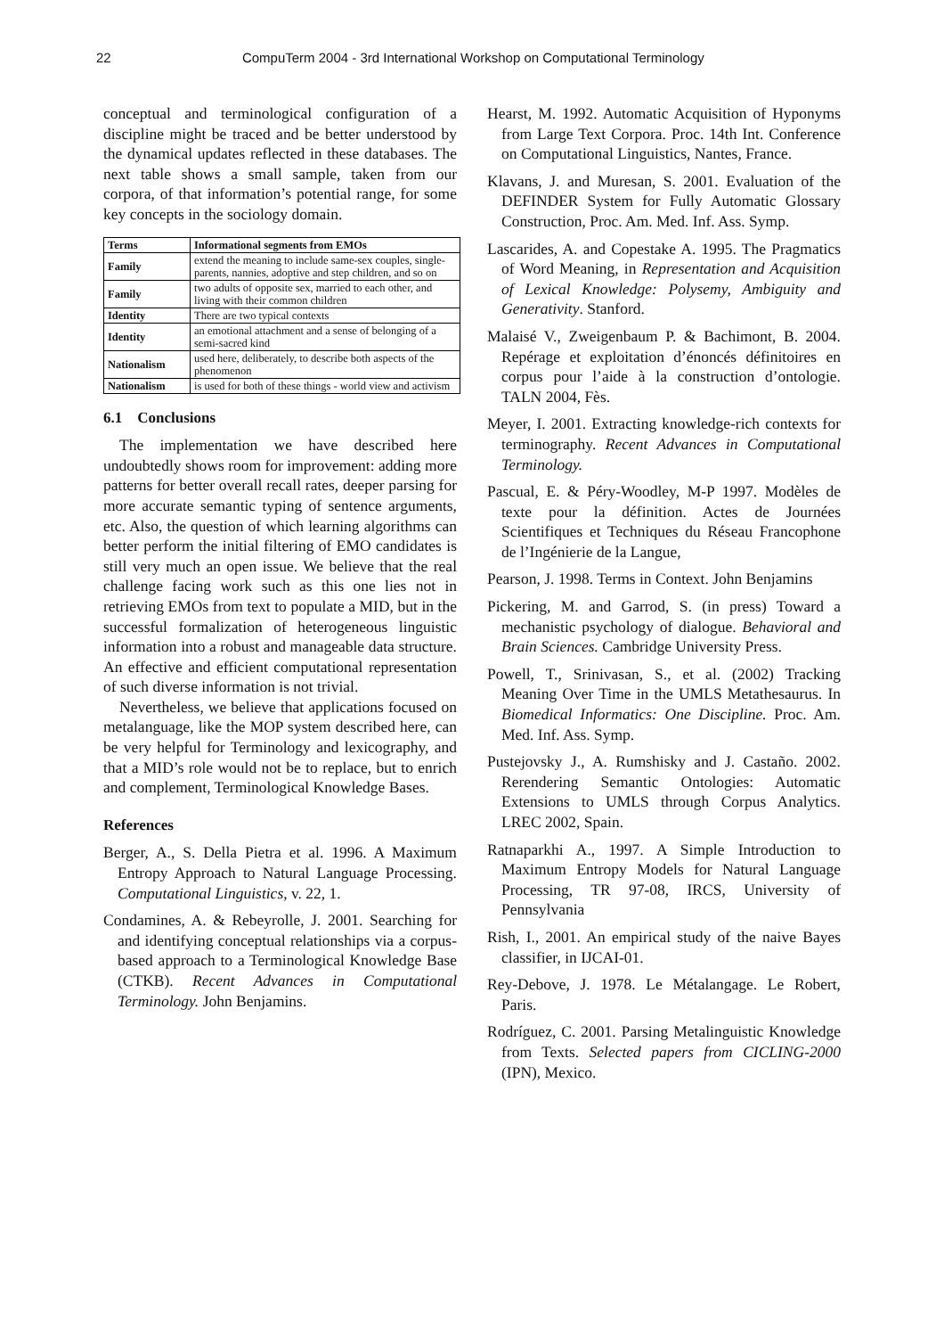22 CompuTerm 2004 - 3rd International Workshop on Computational Terminology
conceptual and terminological configuration of a discipline might be traced and be better understood by the dynamical updates reflected in these databases. The next table shows a small sample, taken from our corpora, of that information’s potential range, for some key concepts in the sociology domain.
| Terms | Informational segments from EMOs |
| --- | --- |
| Family | extend the meaning to include same-sex couples, single-parents, nannies, adoptive and step children, and so on |
| Family | two adults of opposite sex, married to each other, and living with their common children |
| Identity | There are two typical contexts |
| Identity | an emotional attachment and a sense of belonging of a semi-sacred kind |
| Nationalism | used here, deliberately, to describe both aspects of the phenomenon |
| Nationalism | is used for both of these things - world view and activism |
6.1 Conclusions
The implementation we have described here undoubtedly shows room for improvement: adding more patterns for better overall recall rates, deeper parsing for more accurate semantic typing of sentence arguments, etc. Also, the question of which learning algorithms can better perform the initial filtering of EMO candidates is still very much an open issue. We believe that the real challenge facing work such as this one lies not in retrieving EMOs from text to populate a MID, but in the successful formalization of heterogeneous linguistic information into a robust and manageable data structure. An effective and efficient computational representation of such diverse information is not trivial.
Nevertheless, we believe that applications focused on metalanguage, like the MOP system described here, can be very helpful for Terminology and lexicography, and that a MID’s role would not be to replace, but to enrich and complement, Terminological Knowledge Bases.
References
Berger, A., S. Della Pietra et al. 1996. A Maximum Entropy Approach to Natural Language Processing. Computational Linguistics, v. 22, 1.
Condamines, A. & Rebeyrolle, J. 2001. Searching for and identifying conceptual relationships via a corpus-based approach to a Terminological Knowledge Base (CTKB). Recent Advances in Computational Terminology. John Benjamins.
Hearst, M. 1992. Automatic Acquisition of Hyponyms from Large Text Corpora. Proc. 14th Int. Conference on Computational Linguistics, Nantes, France.
Klavans, J. and Muresan, S. 2001. Evaluation of the DEFINDER System for Fully Automatic Glossary Construction, Proc. Am. Med. Inf. Ass. Symp.
Lascarides, A. and Copestake A. 1995. The Pragmatics of Word Meaning, in Representation and Acquisition of Lexical Knowledge: Polysemy, Ambiguity and Generativity. Stanford.
Malaisé V., Zweigenbaum P. & Bachimont, B. 2004. Repérage et exploitation d’énoncés définitoires en corpus pour l’aide à la construction d’ontologie. TALN 2004, Fès.
Meyer, I. 2001. Extracting knowledge-rich contexts for terminography. Recent Advances in Computational Terminology.
Pascual, E. & Péry-Woodley, M-P 1997. Modèles de texte pour la définition. Actes de Journées Scientifiques et Techniques du Réseau Francophone de l’Ingénierie de la Langue,
Pearson, J. 1998. Terms in Context. John Benjamins
Pickering, M. and Garrod, S. (in press) Toward a mechanistic psychology of dialogue. Behavioral and Brain Sciences. Cambridge University Press.
Powell, T., Srinivasan, S., et al. (2002) Tracking Meaning Over Time in the UMLS Metathesaurus. In Biomedical Informatics: One Discipline. Proc. Am. Med. Inf. Ass. Symp.
Pustejovsky J., A. Rumshisky and J. Castaño. 2002. Rerendering Semantic Ontologies: Automatic Extensions to UMLS through Corpus Analytics. LREC 2002, Spain.
Ratnaparkhi A., 1997. A Simple Introduction to Maximum Entropy Models for Natural Language Processing, TR 97-08, IRCS, University of Pennsylvania
Rish, I., 2001. An empirical study of the naive Bayes classifier, in IJCAI-01.
Rey-Debove, J. 1978. Le Métalangage. Le Robert, Paris.
Rodríguez, C. 2001. Parsing Metalinguistic Knowledge from Texts. Selected papers from CICLING-2000 (IPN), Mexico.